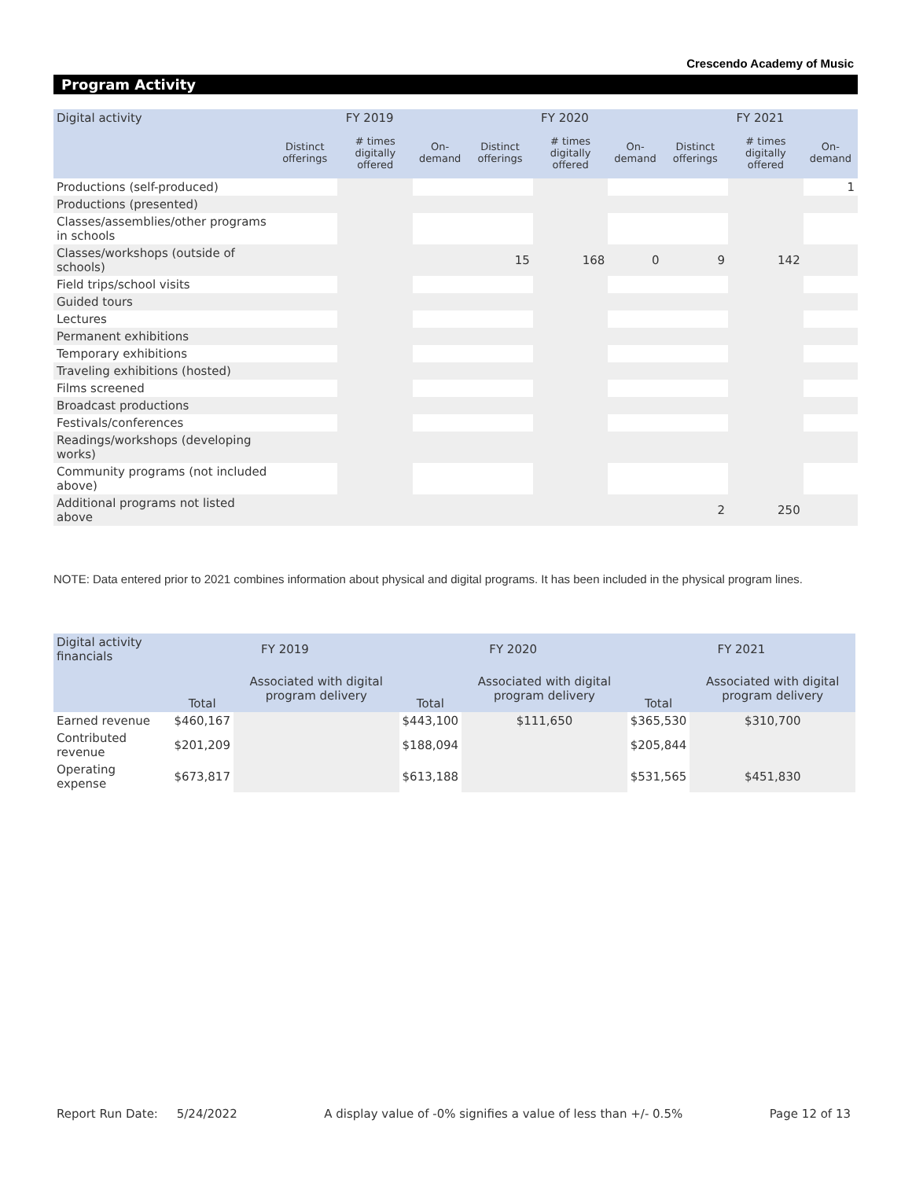Crescendo Academy of Music
Program Activity
| Digital activity | FY 2019 | | | FY 2020 | | | FY 2021 | | |
| --- | --- | --- | --- | --- | --- | --- | --- | --- | --- |
| | Distinct offerings | # times digitally offered | On-demand | Distinct offerings | # times digitally offered | On-demand | Distinct offerings | # times digitally offered | On-demand |
| Productions (self-produced) | | | | | | | | | 1 |
| Productions (presented) | | | | | | | | | |
| Classes/assemblies/other programs in schools | | | | | | | | | |
| Classes/workshops (outside of schools) | | | | 15 | 168 | 0 | 9 | 142 | |
| Field trips/school visits | | | | | | | | | |
| Guided tours | | | | | | | | | |
| Lectures | | | | | | | | | |
| Permanent exhibitions | | | | | | | | | |
| Temporary exhibitions | | | | | | | | | |
| Traveling exhibitions (hosted) | | | | | | | | | |
| Films screened | | | | | | | | | |
| Broadcast productions | | | | | | | | | |
| Festivals/conferences | | | | | | | | | |
| Readings/workshops (developing works) | | | | | | | | | |
| Community programs (not included above) | | | | | | | | | |
| Additional programs not listed above | | | | | | | 2 | 250 | |
NOTE: Data entered prior to 2021 combines information about physical and digital programs. It has been included in the physical program lines.
| Digital activity financials | FY 2019 | | FY 2020 | | FY 2021 | |
| --- | --- | --- | --- | --- | --- | --- |
| | Total | Associated with digital program delivery | Total | Associated with digital program delivery | Total | Associated with digital program delivery |
| Earned revenue | $460,167 | | $443,100 | $111,650 | $365,530 | $310,700 |
| Contributed revenue | $201,209 | | $188,094 | | $205,844 | |
| Operating expense | $673,817 | | $613,188 | | $531,565 | $451,830 |
Report Run Date: 5/24/2022 A display value of -0% signifies a value of less than +/- 0.5% Page 12 of 13